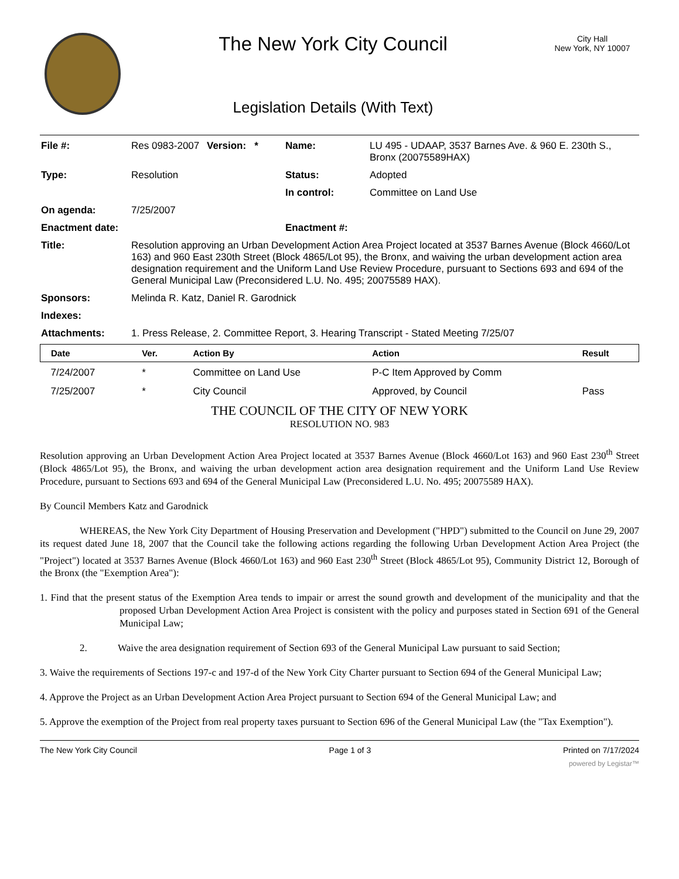The New York City Council
Legislation Details (With Text)
City Hall
New York, NY 10007
| File #: | Res 0983-2007 | Version: * | Name: | LU 495 - UDAAP, 3537 Barnes Ave. & 960 E. 230th S., Bronx (20075589HAX) |
| Type: | Resolution | | Status: | Adopted |
| | | | In control: | Committee on Land Use |
| On agenda: | 7/25/2007 | | | |
| Enactment date: | | | Enactment #: | |
| Title: | Resolution approving an Urban Development Action Area Project located at 3537 Barnes Avenue (Block 4660/Lot 163) and 960 East 230th Street (Block 4865/Lot 95), the Bronx, and waiving the urban development action area designation requirement and the Uniform Land Use Review Procedure, pursuant to Sections 693 and 694 of the General Municipal Law (Preconsidered L.U. No. 495; 20075589 HAX). | | | |
| Sponsors: | Melinda R. Katz, Daniel R. Garodnick | | | |
| Indexes: | | | | |
| Attachments: | 1. Press Release, 2. Committee Report, 3. Hearing Transcript - Stated Meeting 7/25/07 | | | |
| Date | Ver. | Action By | Action | Result |
| --- | --- | --- | --- | --- |
| 7/24/2007 | * | Committee on Land Use | P-C Item Approved by Comm | |
| 7/25/2007 | * | City Council | Approved, by Council | Pass |
THE COUNCIL OF THE CITY OF NEW YORK
RESOLUTION NO. 983
Resolution approving an Urban Development Action Area Project located at 3537 Barnes Avenue (Block 4660/Lot 163) and 960 East 230<sup>th</sup> Street (Block 4865/Lot 95), the Bronx, and waiving the urban development action area designation requirement and the Uniform Land Use Review Procedure, pursuant to Sections 693 and 694 of the General Municipal Law (Preconsidered L.U. No. 495; 20075589 HAX).
By Council Members Katz and Garodnick
WHEREAS, the New York City Department of Housing Preservation and Development ("HPD") submitted to the Council on June 29, 2007 its request dated June 18, 2007 that the Council take the following actions regarding the following Urban Development Action Area Project (the "Project") located at 3537 Barnes Avenue (Block 4660/Lot 163) and 960 East 230<sup>th</sup> Street (Block 4865/Lot 95), Community District 12, Borough of the Bronx (the "Exemption Area"):
1. Find that the present status of the Exemption Area tends to impair or arrest the sound growth and development of the municipality and that the proposed Urban Development Action Area Project is consistent with the policy and purposes stated in Section 691 of the General Municipal Law;
2. Waive the area designation requirement of Section 693 of the General Municipal Law pursuant to said Section;
3. Waive the requirements of Sections 197-c and 197-d of the New York City Charter pursuant to Section 694 of the General Municipal Law;
4. Approve the Project as an Urban Development Action Area Project pursuant to Section 694 of the General Municipal Law; and
5. Approve the exemption of the Project from real property taxes pursuant to Section 696 of the General Municipal Law (the "Tax Exemption").
The New York City Council Page 1 of 3 Printed on 7/17/2024
powered by Legistar™